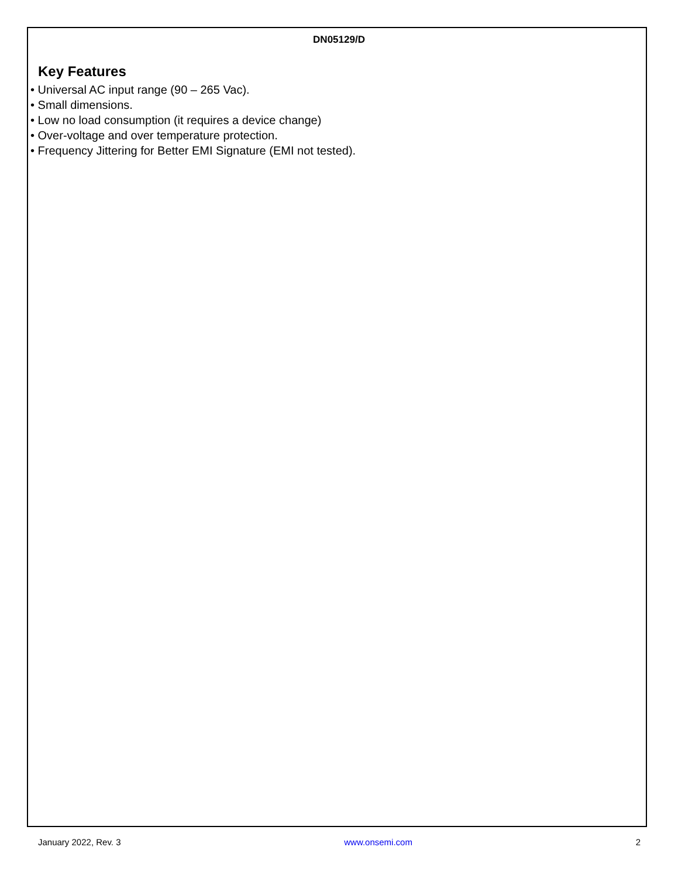DN05129/D
Key Features
• Universal AC input range (90 – 265 Vac).
• Small dimensions.
• Low no load consumption (it requires a device change)
• Over-voltage and over temperature protection.
• Frequency Jittering for Better EMI Signature (EMI not tested).
January 2022, Rev. 3 www.onsemi.com 2